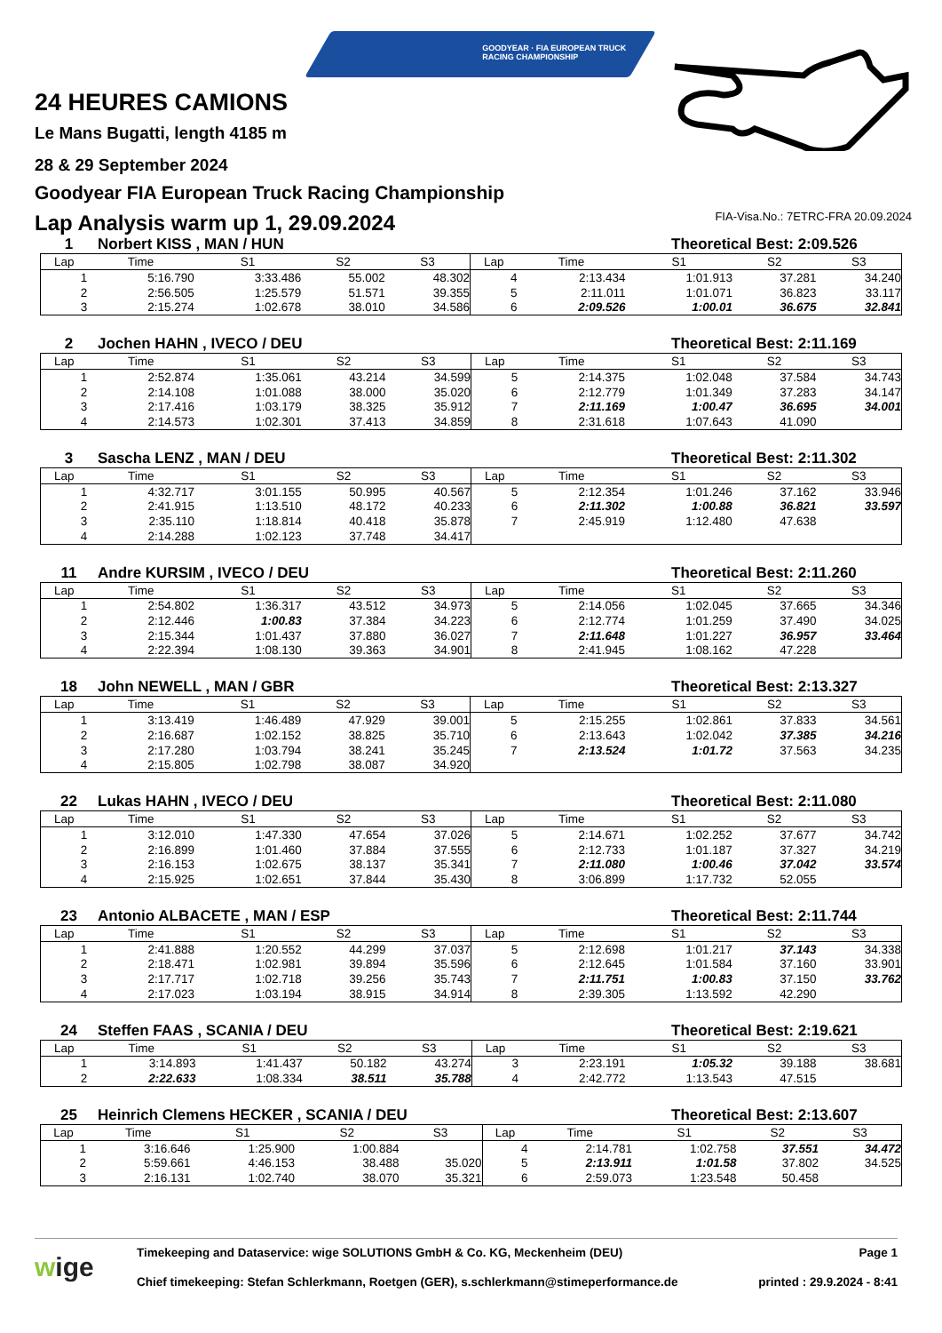GOODYEAR · FIA EUROPEAN TRUCK RACING CHAMPIONSHIP
24 HEURES CAMIONS
Le Mans Bugatti, length 4185 m
28 & 29 September 2024
Goodyear FIA European Truck Racing Championship
Lap Analysis warm up 1, 29.09.2024
FIA-Visa.No.: 7ETRC-FRA 20.09.2024
1 Norbert KISS , MAN / HUN Theoretical Best: 2:09.526
| Lap | Time | S1 | S2 | S3 | Lap | Time | S1 | S2 | S3 |
| --- | --- | --- | --- | --- | --- | --- | --- | --- | --- |
| 1 | 5:16.790 | 3:33.486 | 55.002 | 48.302 | 4 | 2:13.434 | 1:01.913 | 37.281 | 34.240 |
| 2 | 2:56.505 | 1:25.579 | 51.571 | 39.355 | 5 | 2:11.011 | 1:01.071 | 36.823 | 33.117 |
| 3 | 2:15.274 | 1:02.678 | 38.010 | 34.586 | 6 | 2:09.526 | 1:00.01 | 36.675 | 32.841 |
2 Jochen HAHN , IVECO / DEU Theoretical Best: 2:11.169
| Lap | Time | S1 | S2 | S3 | Lap | Time | S1 | S2 | S3 |
| --- | --- | --- | --- | --- | --- | --- | --- | --- | --- |
| 1 | 2:52.874 | 1:35.061 | 43.214 | 34.599 | 5 | 2:14.375 | 1:02.048 | 37.584 | 34.743 |
| 2 | 2:14.108 | 1:01.088 | 38.000 | 35.020 | 6 | 2:12.779 | 1:01.349 | 37.283 | 34.147 |
| 3 | 2:17.416 | 1:03.179 | 38.325 | 35.912 | 7 | 2:11.169 | 1:00.47 | 36.695 | 34.001 |
| 4 | 2:14.573 | 1:02.301 | 37.413 | 34.859 | 8 | 2:31.618 | 1:07.643 | 41.090 | |
3 Sascha LENZ , MAN / DEU Theoretical Best: 2:11.302
| Lap | Time | S1 | S2 | S3 | Lap | Time | S1 | S2 | S3 |
| --- | --- | --- | --- | --- | --- | --- | --- | --- | --- |
| 1 | 4:32.717 | 3:01.155 | 50.995 | 40.567 | 5 | 2:12.354 | 1:01.246 | 37.162 | 33.946 |
| 2 | 2:41.915 | 1:13.510 | 48.172 | 40.233 | 6 | 2:11.302 | 1:00.88 | 36.821 | 33.597 |
| 3 | 2:35.110 | 1:18.814 | 40.418 | 35.878 | 7 | 2:45.919 | 1:12.480 | 47.638 | |
| 4 | 2:14.288 | 1:02.123 | 37.748 | 34.417 | | | | | |
11 Andre KURSIM , IVECO / DEU Theoretical Best: 2:11.260
| Lap | Time | S1 | S2 | S3 | Lap | Time | S1 | S2 | S3 |
| --- | --- | --- | --- | --- | --- | --- | --- | --- | --- |
| 1 | 2:54.802 | 1:36.317 | 43.512 | 34.973 | 5 | 2:14.056 | 1:02.045 | 37.665 | 34.346 |
| 2 | 2:12.446 | 1:00.83 | 37.384 | 34.223 | 6 | 2:12.774 | 1:01.259 | 37.490 | 34.025 |
| 3 | 2:15.344 | 1:01.437 | 37.880 | 36.027 | 7 | 2:11.648 | 1:01.227 | 36.957 | 33.464 |
| 4 | 2:22.394 | 1:08.130 | 39.363 | 34.901 | 8 | 2:41.945 | 1:08.162 | 47.228 | |
18 John NEWELL , MAN / GBR Theoretical Best: 2:13.327
| Lap | Time | S1 | S2 | S3 | Lap | Time | S1 | S2 | S3 |
| --- | --- | --- | --- | --- | --- | --- | --- | --- | --- |
| 1 | 3:13.419 | 1:46.489 | 47.929 | 39.001 | 5 | 2:15.255 | 1:02.861 | 37.833 | 34.561 |
| 2 | 2:16.687 | 1:02.152 | 38.825 | 35.710 | 6 | 2:13.643 | 1:02.042 | 37.385 | 34.216 |
| 3 | 2:17.280 | 1:03.794 | 38.241 | 35.245 | 7 | 2:13.524 | 1:01.72 | 37.563 | 34.235 |
| 4 | 2:15.805 | 1:02.798 | 38.087 | 34.920 | | | | | |
22 Lukas HAHN , IVECO / DEU Theoretical Best: 2:11.080
| Lap | Time | S1 | S2 | S3 | Lap | Time | S1 | S2 | S3 |
| --- | --- | --- | --- | --- | --- | --- | --- | --- | --- |
| 1 | 3:12.010 | 1:47.330 | 47.654 | 37.026 | 5 | 2:14.671 | 1:02.252 | 37.677 | 34.742 |
| 2 | 2:16.899 | 1:01.460 | 37.884 | 37.555 | 6 | 2:12.733 | 1:01.187 | 37.327 | 34.219 |
| 3 | 2:16.153 | 1:02.675 | 38.137 | 35.341 | 7 | 2:11.080 | 1:00.46 | 37.042 | 33.574 |
| 4 | 2:15.925 | 1:02.651 | 37.844 | 35.430 | 8 | 3:06.899 | 1:17.732 | 52.055 | |
23 Antonio ALBACETE , MAN / ESP Theoretical Best: 2:11.744
| Lap | Time | S1 | S2 | S3 | Lap | Time | S1 | S2 | S3 |
| --- | --- | --- | --- | --- | --- | --- | --- | --- | --- |
| 1 | 2:41.888 | 1:20.552 | 44.299 | 37.037 | 5 | 2:12.698 | 1:01.217 | 37.143 | 34.338 |
| 2 | 2:18.471 | 1:02.981 | 39.894 | 35.596 | 6 | 2:12.645 | 1:01.584 | 37.160 | 33.901 |
| 3 | 2:17.717 | 1:02.718 | 39.256 | 35.743 | 7 | 2:11.751 | 1:00.83 | 37.150 | 33.762 |
| 4 | 2:17.023 | 1:03.194 | 38.915 | 34.914 | 8 | 2:39.305 | 1:13.592 | 42.290 | |
24 Steffen FAAS , SCANIA / DEU Theoretical Best: 2:19.621
| Lap | Time | S1 | S2 | S3 | Lap | Time | S1 | S2 | S3 |
| --- | --- | --- | --- | --- | --- | --- | --- | --- | --- |
| 1 | 3:14.893 | 1:41.437 | 50.182 | 43.274 | 3 | 2:23.191 | 1:05.32 | 39.188 | 38.681 |
| 2 | 2:22.633 | 1:08.334 | 38.511 | 35.788 | 4 | 2:42.772 | 1:13.543 | 47.515 | |
25 Heinrich Clemens HECKER , SCANIA / DEU Theoretical Best: 2:13.607
| Lap | Time | S1 | S2 | S3 | Lap | Time | S1 | S2 | S3 |
| --- | --- | --- | --- | --- | --- | --- | --- | --- | --- |
| 1 | 3:16.646 | 1:25.900 | 1:00.884 | | 4 | 2:14.781 | 1:02.758 | 37.551 | 34.472 |
| 2 | 5:59.661 | 4:46.153 | 38.488 | 35.020 | 5 | 2:13.911 | 1:01.58 | 37.802 | 34.525 |
| 3 | 2:16.131 | 1:02.740 | 38.070 | 35.321 | 6 | 2:59.073 | 1:23.548 | 50.458 | |
wige
Timekeeping and Dataservice: wige SOLUTIONS GmbH & Co. KG, Meckenheim (DEU)
Chief timekeeping: Stefan Schlerkmann, Roetgen (GER), s.schlerkmann@stimeperformance.de
Page 1
printed : 29.9.2024 - 8:41